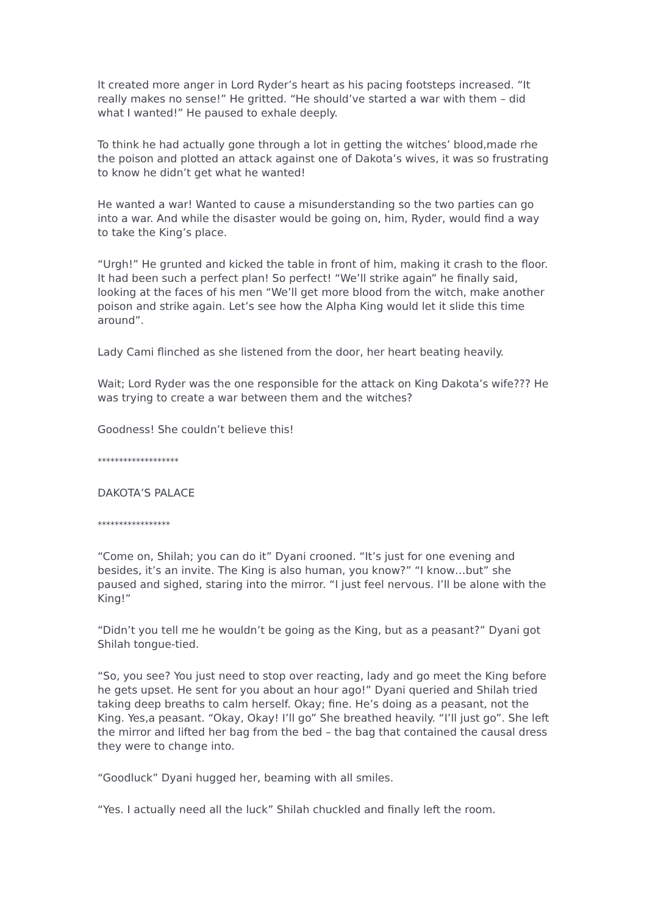It created more anger in Lord Ryder’s heart as his pacing footsteps increased. “It really makes no sense!” He gritted. “He should’ve started a war with them – did what I wanted!” He paused to exhale deeply.
To think he had actually gone through a lot in getting the witches’ blood,made rhe the poison and plotted an attack against one of Dakota’s wives, it was so frustrating to know he didn’t get what he wanted!
He wanted a war! Wanted to cause a misunderstanding so the two parties can go into a war. And while the disaster would be going on, him, Ryder, would find a way to take the King’s place.
“Urgh!” He grunted and kicked the table in front of him, making it crash to the floor. It had been such a perfect plan! So perfect! “We’ll strike again” he finally said, looking at the faces of his men “We’ll get more blood from the witch, make another poison and strike again. Let’s see how the Alpha King would let it slide this time around”.
Lady Cami flinched as she listened from the door, her heart beating heavily.
Wait; Lord Ryder was the one responsible for the attack on King Dakota’s wife??? He was trying to create a war between them and the witches?
Goodness! She couldn’t believe this!
*******************
DAKOTA’S PALACE
*****************
“Come on, Shilah; you can do it” Dyani crooned. “It’s just for one evening and besides, it’s an invite. The King is also human, you know?” “I know…but” she paused and sighed, staring into the mirror. “I just feel nervous. I’ll be alone with the King!”
“Didn’t you tell me he wouldn’t be going as the King, but as a peasant?” Dyani got Shilah tongue-tied.
“So, you see? You just need to stop over reacting, lady and go meet the King before he gets upset. He sent for you about an hour ago!” Dyani queried and Shilah tried taking deep breaths to calm herself. Okay; fine. He’s doing as a peasant, not the King. Yes,a peasant. “Okay, Okay! I’ll go” She breathed heavily. “I’ll just go”. She left the mirror and lifted her bag from the bed – the bag that contained the causal dress they were to change into.
“Goodluck” Dyani hugged her, beaming with all smiles.
“Yes. I actually need all the luck” Shilah chuckled and finally left the room.